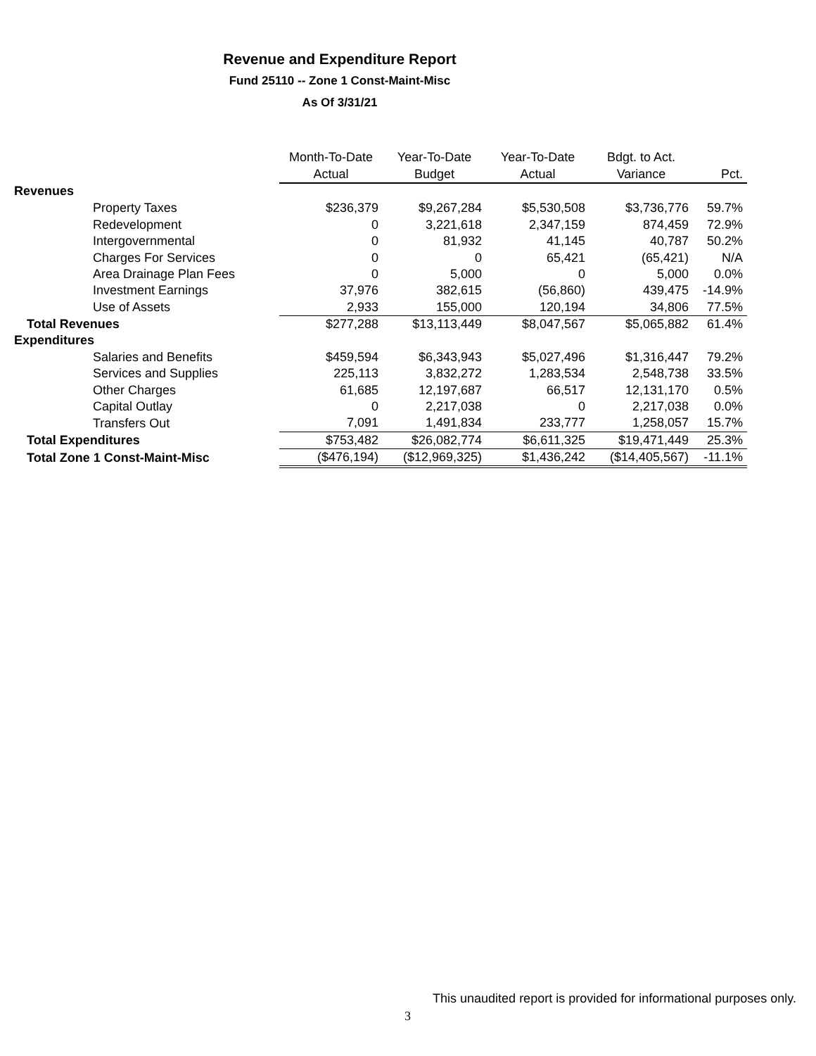Revenue and Expenditure Report
Fund 25110 -- Zone 1 Const-Maint-Misc
As Of 3/31/21
| | Month-To-Date | Year-To-Date | Year-To-Date | Bdgt. to Act. | |
| --- | --- | --- | --- | --- | --- |
| | Actual | Budget | Actual | Variance | Pct. |
| Revenues | | | | | |
| Property Taxes | $236,379 | $9,267,284 | $5,530,508 | $3,736,776 | 59.7% |
| Redevelopment | 0 | 3,221,618 | 2,347,159 | 874,459 | 72.9% |
| Intergovernmental | 0 | 81,932 | 41,145 | 40,787 | 50.2% |
| Charges For Services | 0 | 0 | 65,421 | (65,421) | N/A |
| Area Drainage Plan Fees | 0 | 5,000 | 0 | 5,000 | 0.0% |
| Investment Earnings | 37,976 | 382,615 | (56,860) | 439,475 | -14.9% |
| Use of Assets | 2,933 | 155,000 | 120,194 | 34,806 | 77.5% |
| Total Revenues | $277,288 | $13,113,449 | $8,047,567 | $5,065,882 | 61.4% |
| Expenditures | | | | | |
| Salaries and Benefits | $459,594 | $6,343,943 | $5,027,496 | $1,316,447 | 79.2% |
| Services and Supplies | 225,113 | 3,832,272 | 1,283,534 | 2,548,738 | 33.5% |
| Other Charges | 61,685 | 12,197,687 | 66,517 | 12,131,170 | 0.5% |
| Capital Outlay | 0 | 2,217,038 | 0 | 2,217,038 | 0.0% |
| Transfers Out | 7,091 | 1,491,834 | 233,777 | 1,258,057 | 15.7% |
| Total Expenditures | $753,482 | $26,082,774 | $6,611,325 | $19,471,449 | 25.3% |
| Total Zone 1 Const-Maint-Misc | ($476,194) | ($12,969,325) | $1,436,242 | ($14,405,567) | -11.1% |
This unaudited report is provided for informational purposes only.
3